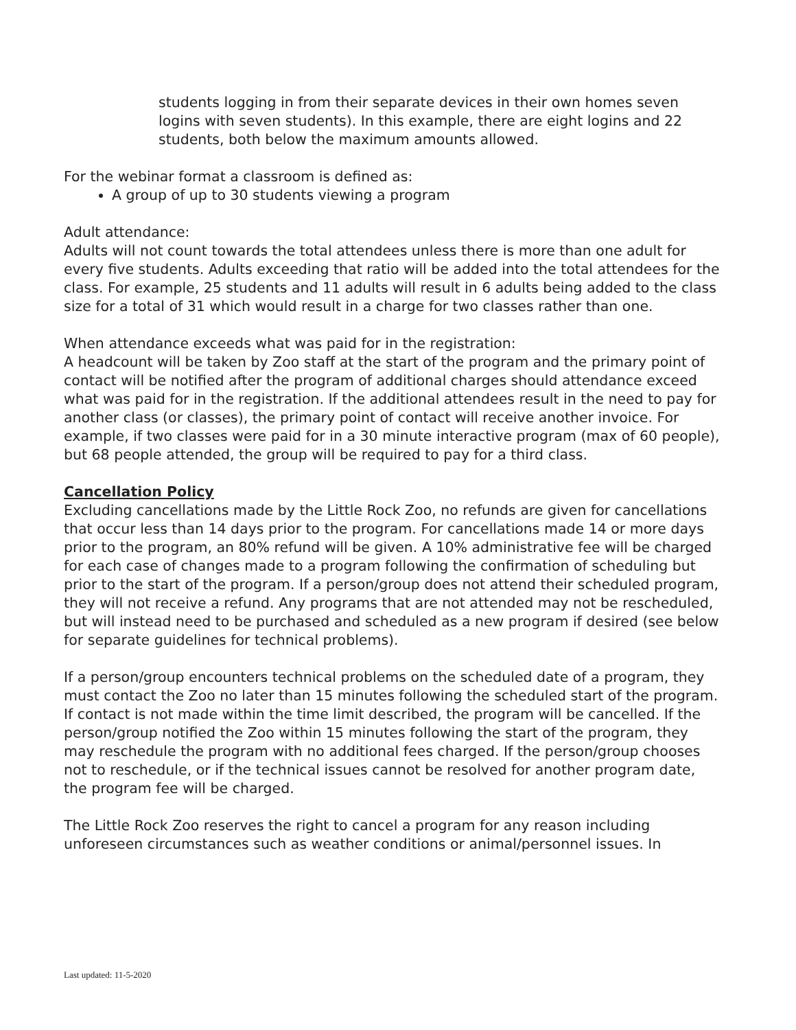students logging in from their separate devices in their own homes seven logins with seven students). In this example, there are eight logins and 22 students, both below the maximum amounts allowed.
For the webinar format a classroom is defined as:
A group of up to 30 students viewing a program
Adult attendance:
Adults will not count towards the total attendees unless there is more than one adult for every five students. Adults exceeding that ratio will be added into the total attendees for the class. For example, 25 students and 11 adults will result in 6 adults being added to the class size for a total of 31 which would result in a charge for two classes rather than one.
When attendance exceeds what was paid for in the registration:
A headcount will be taken by Zoo staff at the start of the program and the primary point of contact will be notified after the program of additional charges should attendance exceed what was paid for in the registration. If the additional attendees result in the need to pay for another class (or classes), the primary point of contact will receive another invoice. For example, if two classes were paid for in a 30 minute interactive program (max of 60 people), but 68 people attended, the group will be required to pay for a third class.
Cancellation Policy
Excluding cancellations made by the Little Rock Zoo, no refunds are given for cancellations that occur less than 14 days prior to the program. For cancellations made 14 or more days prior to the program, an 80% refund will be given. A 10% administrative fee will be charged for each case of changes made to a program following the confirmation of scheduling but prior to the start of the program. If a person/group does not attend their scheduled program, they will not receive a refund. Any programs that are not attended may not be rescheduled, but will instead need to be purchased and scheduled as a new program if desired (see below for separate guidelines for technical problems).
If a person/group encounters technical problems on the scheduled date of a program, they must contact the Zoo no later than 15 minutes following the scheduled start of the program. If contact is not made within the time limit described, the program will be cancelled. If the person/group notified the Zoo within 15 minutes following the start of the program, they may reschedule the program with no additional fees charged. If the person/group chooses not to reschedule, or if the technical issues cannot be resolved for another program date, the program fee will be charged.
The Little Rock Zoo reserves the right to cancel a program for any reason including unforeseen circumstances such as weather conditions or animal/personnel issues. In
Last updated: 11-5-2020